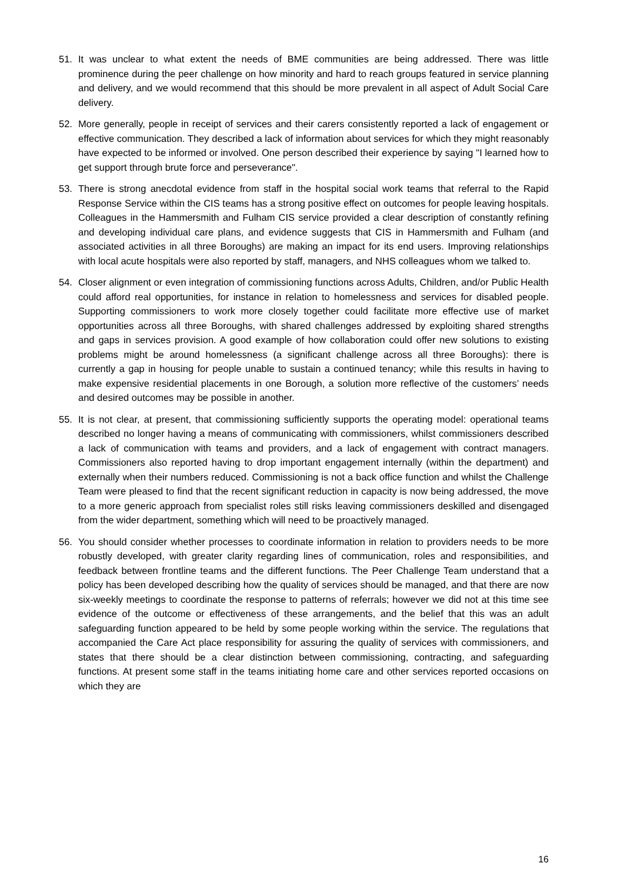51. It was unclear to what extent the needs of BME communities are being addressed. There was little prominence during the peer challenge on how minority and hard to reach groups featured in service planning and delivery, and we would recommend that this should be more prevalent in all aspect of Adult Social Care delivery.
52. More generally, people in receipt of services and their carers consistently reported a lack of engagement or effective communication. They described a lack of information about services for which they might reasonably have expected to be informed or involved. One person described their experience by saying "I learned how to get support through brute force and perseverance".
53. There is strong anecdotal evidence from staff in the hospital social work teams that referral to the Rapid Response Service within the CIS teams has a strong positive effect on outcomes for people leaving hospitals. Colleagues in the Hammersmith and Fulham CIS service provided a clear description of constantly refining and developing individual care plans, and evidence suggests that CIS in Hammersmith and Fulham (and associated activities in all three Boroughs) are making an impact for its end users. Improving relationships with local acute hospitals were also reported by staff, managers, and NHS colleagues whom we talked to.
54. Closer alignment or even integration of commissioning functions across Adults, Children, and/or Public Health could afford real opportunities, for instance in relation to homelessness and services for disabled people. Supporting commissioners to work more closely together could facilitate more effective use of market opportunities across all three Boroughs, with shared challenges addressed by exploiting shared strengths and gaps in services provision. A good example of how collaboration could offer new solutions to existing problems might be around homelessness (a significant challenge across all three Boroughs): there is currently a gap in housing for people unable to sustain a continued tenancy; while this results in having to make expensive residential placements in one Borough, a solution more reflective of the customers’ needs and desired outcomes may be possible in another.
55. It is not clear, at present, that commissioning sufficiently supports the operating model: operational teams described no longer having a means of communicating with commissioners, whilst commissioners described a lack of communication with teams and providers, and a lack of engagement with contract managers. Commissioners also reported having to drop important engagement internally (within the department) and externally when their numbers reduced. Commissioning is not a back office function and whilst the Challenge Team were pleased to find that the recent significant reduction in capacity is now being addressed, the move to a more generic approach from specialist roles still risks leaving commissioners deskilled and disengaged from the wider department, something which will need to be proactively managed.
56. You should consider whether processes to coordinate information in relation to providers needs to be more robustly developed, with greater clarity regarding lines of communication, roles and responsibilities, and feedback between frontline teams and the different functions. The Peer Challenge Team understand that a policy has been developed describing how the quality of services should be managed, and that there are now six-weekly meetings to coordinate the response to patterns of referrals; however we did not at this time see evidence of the outcome or effectiveness of these arrangements, and the belief that this was an adult safeguarding function appeared to be held by some people working within the service. The regulations that accompanied the Care Act place responsibility for assuring the quality of services with commissioners, and states that there should be a clear distinction between commissioning, contracting, and safeguarding functions. At present some staff in the teams initiating home care and other services reported occasions on which they are
16